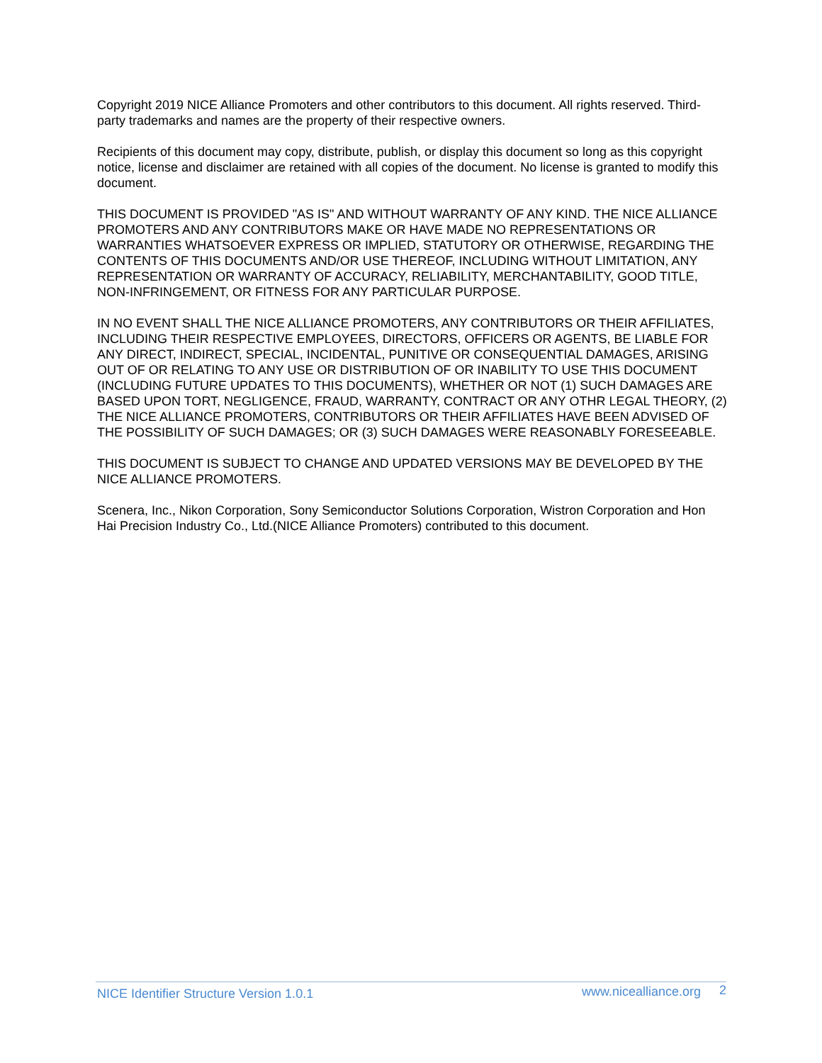Copyright 2019 NICE Alliance Promoters and other contributors to this document. All rights reserved. Third-party trademarks and names are the property of their respective owners.
Recipients of this document may copy, distribute, publish, or display this document so long as this copyright notice, license and disclaimer are retained with all copies of the document. No license is granted to modify this document.
THIS DOCUMENT IS PROVIDED "AS IS" AND WITHOUT WARRANTY OF ANY KIND. THE NICE ALLIANCE PROMOTERS AND ANY CONTRIBUTORS MAKE OR HAVE MADE NO REPRESENTATIONS OR WARRANTIES WHATSOEVER EXPRESS OR IMPLIED, STATUTORY OR OTHERWISE, REGARDING THE CONTENTS OF THIS DOCUMENTS AND/OR USE THEREOF, INCLUDING WITHOUT LIMITATION, ANY REPRESENTATION OR WARRANTY OF ACCURACY, RELIABILITY, MERCHANTABILITY, GOOD TITLE, NON-INFRINGEMENT, OR FITNESS FOR ANY PARTICULAR PURPOSE.
IN NO EVENT SHALL THE NICE ALLIANCE PROMOTERS, ANY CONTRIBUTORS OR THEIR AFFILIATES, INCLUDING THEIR RESPECTIVE EMPLOYEES, DIRECTORS, OFFICERS OR AGENTS, BE LIABLE FOR ANY DIRECT, INDIRECT, SPECIAL, INCIDENTAL, PUNITIVE OR CONSEQUENTIAL DAMAGES, ARISING OUT OF OR RELATING TO ANY USE OR DISTRIBUTION OF OR INABILITY TO USE THIS DOCUMENT (INCLUDING FUTURE UPDATES TO THIS DOCUMENTS), WHETHER OR NOT (1) SUCH DAMAGES ARE BASED UPON TORT, NEGLIGENCE, FRAUD, WARRANTY, CONTRACT OR ANY OTHR LEGAL THEORY, (2) THE NICE ALLIANCE PROMOTERS, CONTRIBUTORS OR THEIR AFFILIATES HAVE BEEN ADVISED OF THE POSSIBILITY OF SUCH DAMAGES; OR (3) SUCH DAMAGES WERE REASONABLY FORESEEABLE.
THIS DOCUMENT IS SUBJECT TO CHANGE AND UPDATED VERSIONS MAY BE DEVELOPED BY THE NICE ALLIANCE PROMOTERS.
Scenera, Inc., Nikon Corporation, Sony Semiconductor Solutions Corporation, Wistron Corporation and Hon Hai Precision Industry Co., Ltd.(NICE Alliance Promoters) contributed to this document.
NICE Identifier Structure Version 1.0.1 www.nicealliance.org 2